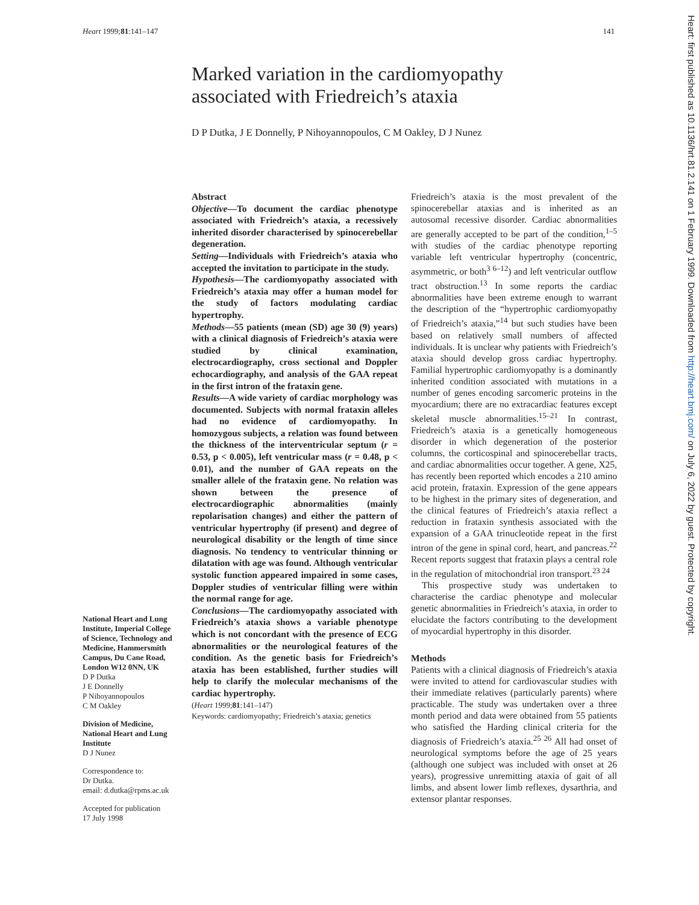Heart 1999;81:141–147 141
Marked variation in the cardiomyopathy
associated with Friedreich’s ataxia
D P Dutka, J E Donnelly, P Nihoyannopoulos, C M Oakley, D J Nunez
National Heart and Lung Institute, Imperial College of Science, Technology and Medicine, Hammersmith Campus, Du Cane Road, London W12 0NN, UK
D P Dutka
J E Donnelly
P Nihoyannopoulos
C M Oakley
Division of Medicine, National Heart and Lung Institute
D J Nunez
Correspondence to:
Dr Dutka.
email: d.dutka@rpms.ac.uk
Accepted for publication
17 July 1998
Abstract
Objective—To document the cardiac phenotype associated with Friedreich’s ataxia, a recessively inherited disorder characterised by spinocerebellar degeneration.
Setting—Individuals with Friedreich’s ataxia who accepted the invitation to participate in the study.
Hypothesis—The cardiomyopathy associated with Friedreich’s ataxia may offer a human model for the study of factors modulating cardiac hypertrophy.
Methods—55 patients (mean (SD) age 30 (9) years) with a clinical diagnosis of Friedreich’s ataxia were studied by clinical examination, electrocardiography, cross sectional and Doppler echocardiography, and analysis of the GAA repeat in the first intron of the frataxin gene.
Results—A wide variety of cardiac morphology was documented. Subjects with normal frataxin alleles had no evidence of cardiomyopathy. In homozygous subjects, a relation was found between the thickness of the interventricular septum (r = 0.53, p < 0.005), left ventricular mass (r = 0.48, p < 0.01), and the number of GAA repeats on the smaller allele of the frataxin gene. No relation was shown between the presence of electrocardiographic abnormalities (mainly repolarisation changes) and either the pattern of ventricular hypertrophy (if present) and degree of neurological disability or the length of time since diagnosis. No tendency to ventricular thinning or dilatation with age was found. Although ventricular systolic function appeared impaired in some cases, Doppler studies of ventricular filling were within the normal range for age.
Conclusions—The cardiomyopathy associated with Friedreich’s ataxia shows a variable phenotype which is not concordant with the presence of ECG abnormalities or the neurological features of the condition. As the genetic basis for Friedreich’s ataxia has been established, further studies will help to clarify the molecular mechanisms of the cardiac hypertrophy.
(Heart 1999;81:141–147)
Keywords: cardiomyopathy; Friedreich’s ataxia; genetics
Friedreich’s ataxia is the most prevalent of the spinocerebellar ataxias and is inherited as an autosomal recessive disorder. Cardiac abnormalities are generally accepted to be part of the condition,<sup>1–5</sup> with studies of the cardiac phenotype reporting variable left ventricular hypertrophy (concentric, asymmetric, or both<sup>3 6–12</sup>) and left ventricular outflow tract obstruction.<sup>13</sup> In some reports the cardiac abnormalities have been extreme enough to warrant the description of the “hypertrophic cardiomyopathy of Friedreich’s ataxia,”<sup>14</sup> but such studies have been based on relatively small numbers of affected individuals. It is unclear why patients with Friedreich’s ataxia should develop gross cardiac hypertrophy. Familial hypertrophic cardiomyopathy is a dominantly inherited condition associated with mutations in a number of genes encoding sarcomeric proteins in the myocardium; there are no extracardiac features except skeletal muscle abnormalities.<sup>15–21</sup> In contrast, Friedreich’s ataxia is a genetically homogeneous disorder in which degeneration of the posterior columns, the corticospinal and spinocerebellar tracts, and cardiac abnormalities occur together. A gene, X25, has recently been reported which encodes a 210 amino acid protein, frataxin. Expression of the gene appears to be highest in the primary sites of degeneration, and the clinical features of Friedreich’s ataxia reflect a reduction in frataxin synthesis associated with the expansion of a GAA trinucleotide repeat in the first intron of the gene in spinal cord, heart, and pancreas.<sup>22</sup> Recent reports suggest that frataxin plays a central role in the regulation of mitochondrial iron transport.<sup>23 24</sup>
This prospective study was undertaken to characterise the cardiac phenotype and molecular genetic abnormalities in Friedreich’s ataxia, in order to elucidate the factors contributing to the development of myocardial hypertrophy in this disorder.
Methods
Patients with a clinical diagnosis of Friedreich’s ataxia were invited to attend for cardiovascular studies with their immediate relatives (particularly parents) where practicable. The study was undertaken over a three month period and data were obtained from 55 patients who satisfied the Harding clinical criteria for the diagnosis of Friedreich’s ataxia.<sup>25 26</sup> All had onset of neurological symptoms before the age of 25 years (although one subject was included with onset at 26 years), progressive unremitting ataxia of gait of all limbs, and absent lower limb reflexes, dysarthria, and extensor plantar responses.
Heart: first published as 10.1136/hrt.81.2.141 on 1 February 1999. Downloaded from http://heart.bmj.com/ on July 6, 2022 by guest. Protected by copyright.